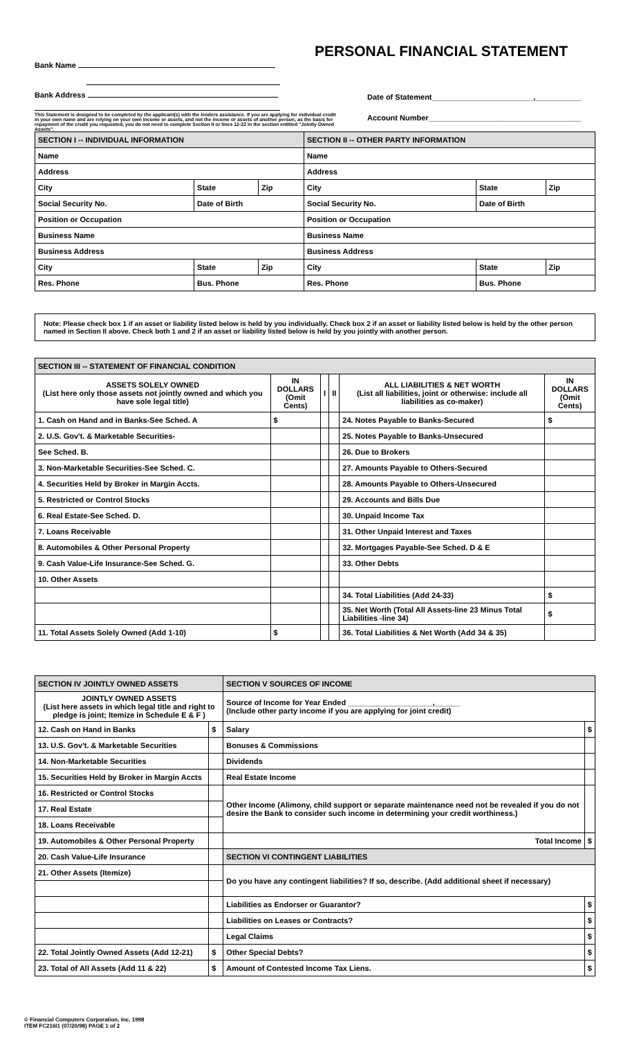PERSONAL FINANCIAL STATEMENT
Bank Name
Bank Address
This Statement is designed to be completed by the applicant(s) with the lenders assistance. If you are applying for individual credit in your own name and are relying on your own income or assets, and not the income or assets of another person, as the basis for repayment of the credit you requested, you do not need to complete Section II or lines 12-22 in the section entitled "Jointly Owned Assets".
Date of Statement________________________,___________
Account Number____________________________________
| SECTION I -- INDIVIDUAL INFORMATION | | | SECTION II -- OTHER PARTY INFORMATION | | |
| --- | --- | --- | --- | --- | --- |
| Name | | | Name | | |
| Address | | | Address | | |
| City | State | Zip | City | State | Zip |
| Social Security No. | Date of Birth | | Social Security No. | Date of Birth | |
| Position or Occupation | | | Position or Occupation | | |
| Business Name | | | Business Name | | |
| Business Address | | | Business Address | | |
| City | State | Zip | City | State | Zip |
| Res. Phone | Bus. Phone | | Res. Phone | Bus. Phone | |
Note: Please check box 1 if an asset or liability listed below is held by you individually. Check box 2 if an asset or liability listed below is held by the other person named in Section II above. Check both 1 and 2 if an asset or liability listed below is held by you jointly with another person.
| SECTION III -- STATEMENT OF FINANCIAL CONDITION | | | | | |
| --- | --- | --- | --- | --- | --- |
| ASSETS SOLELY OWNED (List here only those assets not jointly owned and which you have sole legal title) | IN DOLLARS (Omit Cents) | I | II | ALL LIABILITIES & NET WORTH (List all liabilities, joint or otherwise: include all liabilities as co-maker) | IN DOLLARS (Omit Cents) |
| 1. Cash on Hand and in Banks-See Sched. A | $ | | | 24. Notes Payable to Banks-Secured | $ |
| 2. U.S. Gov't. & Marketable Securities- | | | | 25. Notes Payable to Banks-Unsecured | |
| See Sched. B. | | | | 26. Due to Brokers | |
| 3. Non-Marketable Securities-See Sched. C. | | | | 27. Amounts Payable to Others-Secured | |
| 4. Securities Held by Broker in Margin Accts. | | | | 28. Amounts Payable to Others-Unsecured | |
| 5. Restricted or Control Stocks | | | | 29. Accounts and Bills Due | |
| 6. Real Estate-See Sched. D. | | | | 30. Unpaid Income Tax | |
| 7. Loans Receivable | | | | 31. Other Unpaid Interest and Taxes | |
| 8. Automobiles & Other Personal Property | | | | 32. Mortgages Payable-See Sched. D & E | |
| 9. Cash Value-Life Insurance-See Sched. G. | | | | 33. Other Debts | |
| 10. Other Assets | | | | | |
| | | | | 34. Total Liabilities (Add 24-33) | $ |
| | | | | 35. Net Worth (Total All Assets-line 23 Minus Total Liabilities -line 34) | $ |
| 11. Total Assets Solely Owned (Add 1-10) | $ | | | 36. Total Liabilities & Net Worth (Add 34 & 35) | |
| SECTION IV JOINTLY OWNED ASSETS | | SECTION V SOURCES OF INCOME | |
| --- | --- | --- | --- |
| JOINTLY OWNED ASSETS (List here assets in which legal title and right to pledge is joint; Itemize in Schedule E & F ) | | Source of Income for Year Ended ____________________,______ (Include other party income if you are applying for joint credit) | |
| 12. Cash on Hand in Banks | $ | Salary | $ |
| 13. U.S. Gov't. & Marketable Securities | | Bonuses & Commissions | |
| 14. Non-Marketable Securities | | Dividends | |
| 15. Securities Held by Broker in Margin Accts | | Real Estate Income | |
| 16. Restricted or Control Stocks | | Other Income (Alimony, child support or separate maintenance need not be revealed if you do not desire the Bank to consider such income in determining your credit worthiness.) | |
| 17. Real Estate | | | |
| 18. Loans Receivable | | | |
| 19. Automobiles & Other Personal Property | | Total Income | $ |
| 20. Cash Value-Life Insurance | | SECTION VI CONTINGENT LIABILITIES | |
| 21. Other Assets (Itemize) | | Do you have any contingent liabilities? If so, describe. (Add additional sheet if necessary) | |
| | | Liabilities as Endorser or Guarantor? | $ |
| | | Liabilities on Leases or Contracts? | $ |
| | | Legal Claims | $ |
| 22. Total Jointly Owned Assets (Add 12-21) | $ | Other Special Debts? | $ |
| 23. Total of All Assets (Add 11 & 22) | $ | Amount of Contested Income Tax Liens. | $ |
© Financial Computers Corporation, Inc. 1998
ITEM FC216I1 (07/20/98) PAGE 1 of 2